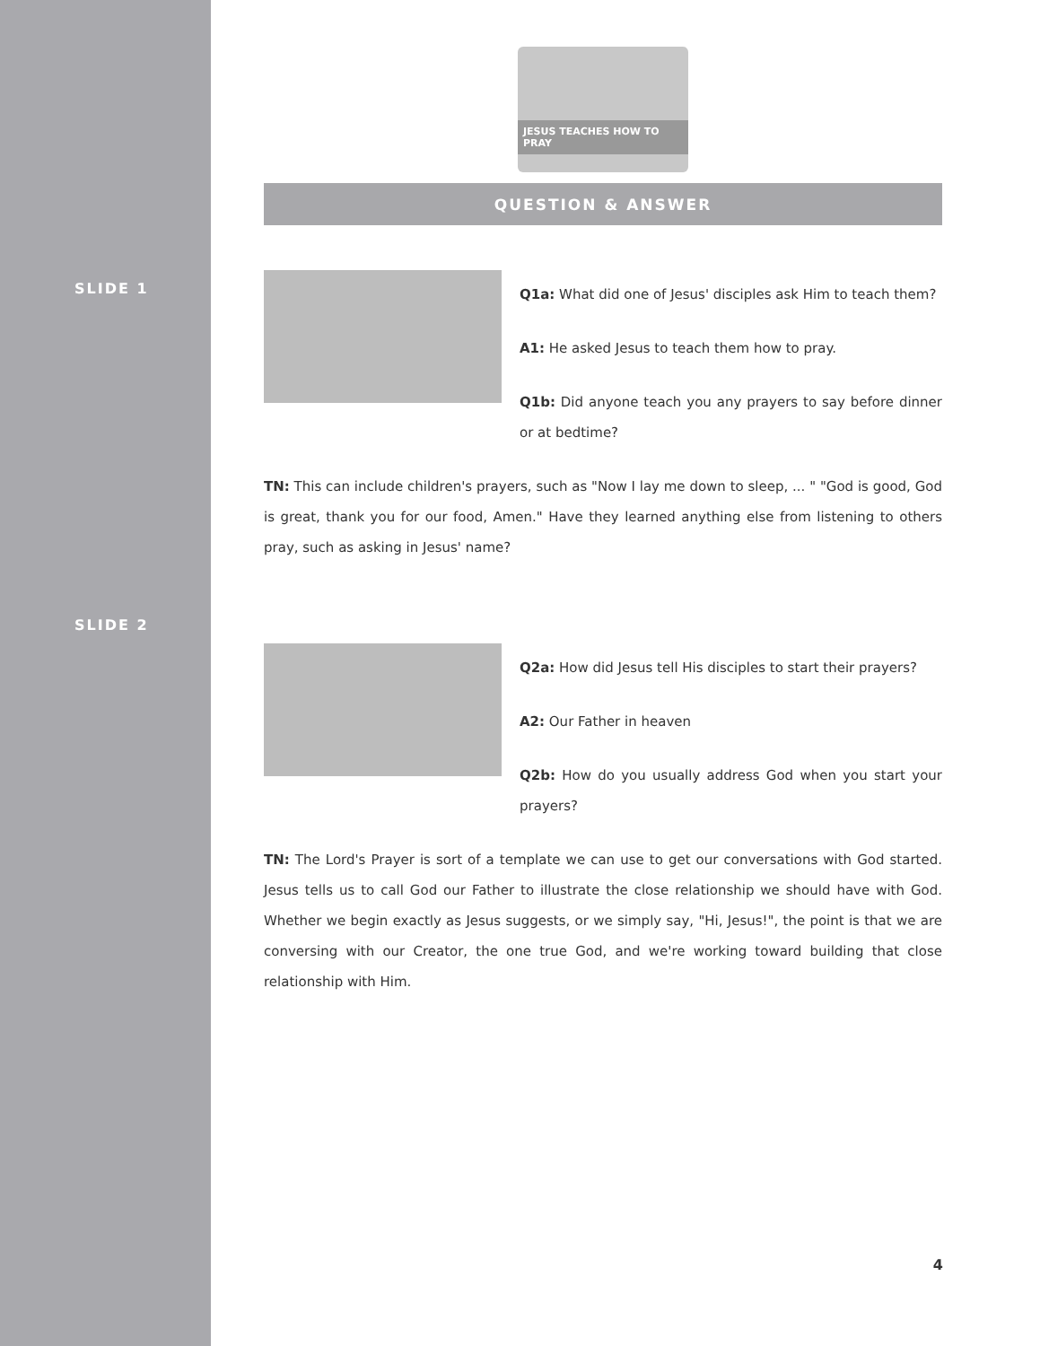SLIDE 1
SLIDE 2
JESUS TEACHES HOW TO PRAY
QUESTION & ANSWER
Q1a: What did one of Jesus' disciples ask Him to teach them?
A1: He asked Jesus to teach them how to pray.
Q1b: Did anyone teach you any prayers to say before dinner or at bedtime?
TN: This can include children's prayers, such as "Now I lay me down to sleep, ... " "God is good, God is great, thank you for our food, Amen." Have they learned anything else from listening to others pray, such as asking in Jesus' name?
Q2a: How did Jesus tell His disciples to start their prayers?
A2: Our Father in heaven
Q2b: How do you usually address God when you start your prayers?
TN: The Lord's Prayer is sort of a template we can use to get our conversations with God started. Jesus tells us to call God our Father to illustrate the close relationship we should have with God. Whether we begin exactly as Jesus suggests, or we simply say, "Hi, Jesus!", the point is that we are conversing with our Creator, the one true God, and we're working toward building that close relationship with Him.
4